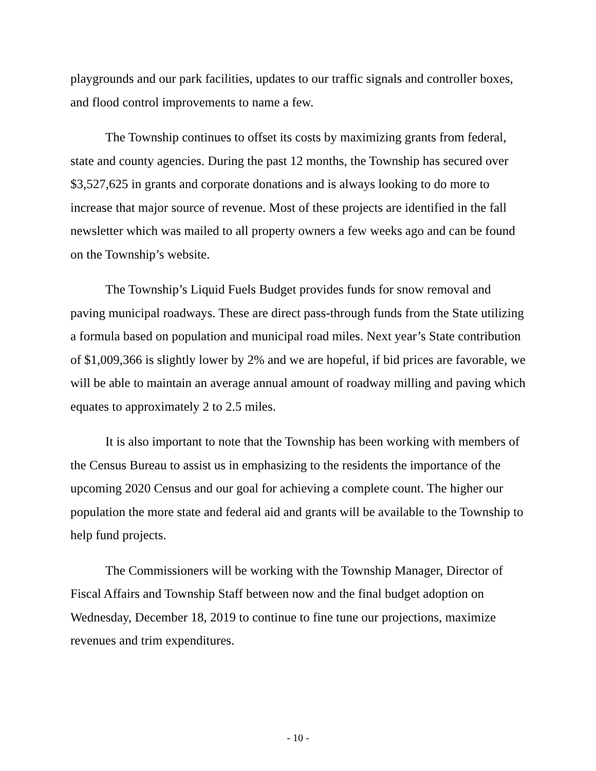playgrounds and our park facilities, updates to our traffic signals and controller boxes, and flood control improvements to name a few.
The Township continues to offset its costs by maximizing grants from federal, state and county agencies. During the past 12 months, the Township has secured over $3,527,625 in grants and corporate donations and is always looking to do more to increase that major source of revenue. Most of these projects are identified in the fall newsletter which was mailed to all property owners a few weeks ago and can be found on the Township’s website.
The Township’s Liquid Fuels Budget provides funds for snow removal and paving municipal roadways. These are direct pass-through funds from the State utilizing a formula based on population and municipal road miles. Next year’s State contribution of $1,009,366 is slightly lower by 2% and we are hopeful, if bid prices are favorable, we will be able to maintain an average annual amount of roadway milling and paving which equates to approximately 2 to 2.5 miles.
It is also important to note that the Township has been working with members of the Census Bureau to assist us in emphasizing to the residents the importance of the upcoming 2020 Census and our goal for achieving a complete count. The higher our population the more state and federal aid and grants will be available to the Township to help fund projects.
The Commissioners will be working with the Township Manager, Director of Fiscal Affairs and Township Staff between now and the final budget adoption on Wednesday, December 18, 2019 to continue to fine tune our projections, maximize revenues and trim expenditures.
- 10 -